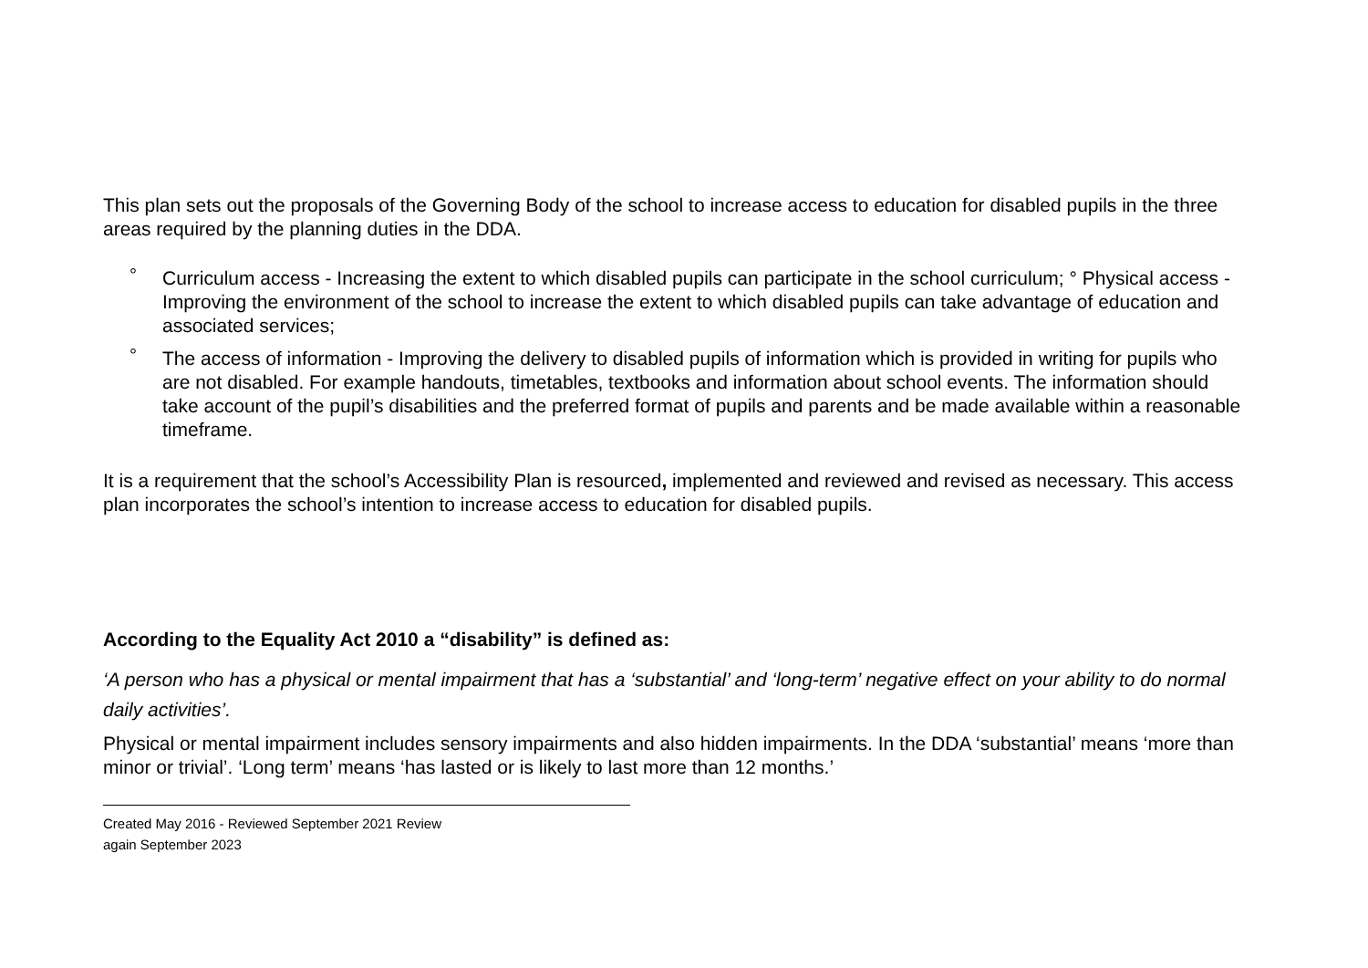This plan sets out the proposals of the Governing Body of the school to increase access to education for disabled pupils in the three areas required by the planning duties in the DDA.
° Curriculum access - Increasing the extent to which disabled pupils can participate in the school curriculum; ° Physical access - Improving the environment of the school to increase the extent to which disabled pupils can take advantage of education and associated services;
° The access of information - Improving the delivery to disabled pupils of information which is provided in writing for pupils who are not disabled. For example handouts, timetables, textbooks and information about school events. The information should take account of the pupil’s disabilities and the preferred format of pupils and parents and be made available within a reasonable timeframe.
It is a requirement that the school’s Accessibility Plan is resourced, implemented and reviewed and revised as necessary. This access plan incorporates the school’s intention to increase access to education for disabled pupils.
According to the Equality Act 2010 a “disability” is defined as:
‘A person who has a physical or mental impairment that has a ‘substantial’ and ‘long-term’ negative effect on your ability to do normal daily activities’.
Physical or mental impairment includes sensory impairments and also hidden impairments. In the DDA ‘substantial’ means ‘more than minor or trivial’. ‘Long term’ means ‘has lasted or is likely to last more than 12 months.’
Created May 2016 - Reviewed September 2021 Review
again September 2023